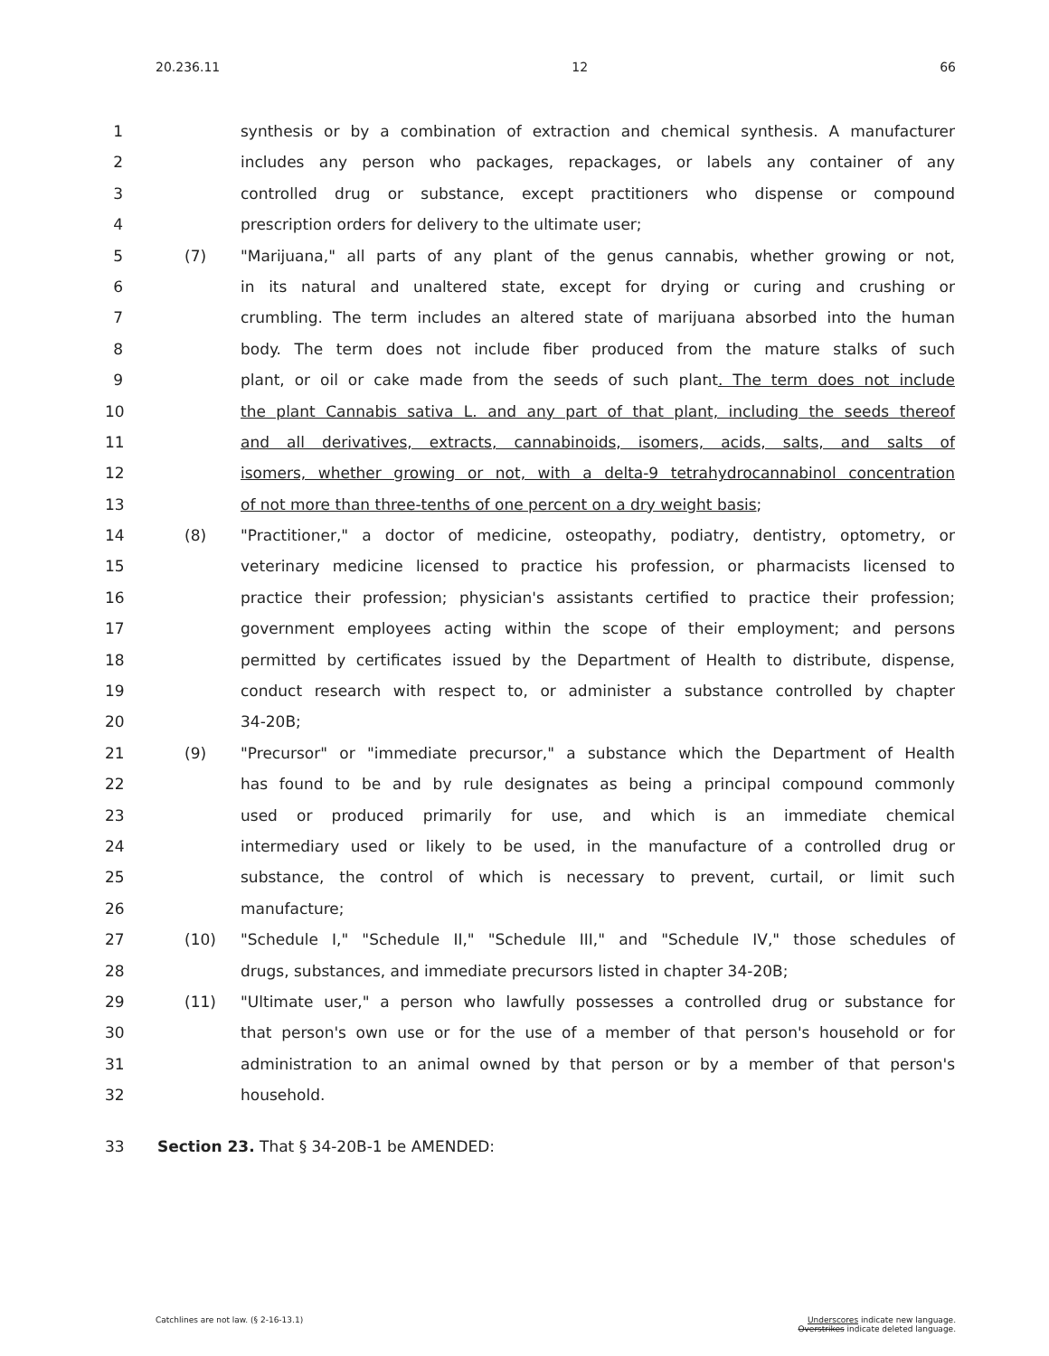20.236.11 12 66
1 synthesis or by a combination of extraction and chemical synthesis. A manufacturer
2 includes any person who packages, repackages, or labels any container of any
3 controlled drug or substance, except practitioners who dispense or compound
4 prescription orders for delivery to the ultimate user;
5 (7) "Marijuana," all parts of any plant of the genus cannabis, whether growing or not,
6 in its natural and unaltered state, except for drying or curing and crushing or
7 crumbling. The term includes an altered state of marijuana absorbed into the human
8 body. The term does not include fiber produced from the mature stalks of such
9 plant, or oil or cake made from the seeds of such plant. The term does not include
10 the plant Cannabis sativa L. and any part of that plant, including the seeds thereof
11 and all derivatives, extracts, cannabinoids, isomers, acids, salts, and salts of
12 isomers, whether growing or not, with a delta-9 tetrahydrocannabinol concentration
13 of not more than three-tenths of one percent on a dry weight basis;
14 (8) "Practitioner," a doctor of medicine, osteopathy, podiatry, dentistry, optometry, or
15 veterinary medicine licensed to practice his profession, or pharmacists licensed to
16 practice their profession; physician's assistants certified to practice their profession;
17 government employees acting within the scope of their employment; and persons
18 permitted by certificates issued by the Department of Health to distribute, dispense,
19 conduct research with respect to, or administer a substance controlled by chapter
20 34-20B;
21 (9) "Precursor" or "immediate precursor," a substance which the Department of Health
22 has found to be and by rule designates as being a principal compound commonly
23 used or produced primarily for use, and which is an immediate chemical
24 intermediary used or likely to be used, in the manufacture of a controlled drug or
25 substance, the control of which is necessary to prevent, curtail, or limit such
26 manufacture;
27 (10) "Schedule I," "Schedule II," "Schedule III," and "Schedule IV," those schedules of
28 drugs, substances, and immediate precursors listed in chapter 34-20B;
29 (11) "Ultimate user," a person who lawfully possesses a controlled drug or substance for
30 that person's own use or for the use of a member of that person's household or for
31 administration to an animal owned by that person or by a member of that person's
32 household.
33 Section 23. That § 34-20B-1 be AMENDED:
Catchlines are not law. (§ 2-16-13.1)
Underscores indicate new language.
Overstrikes indicate deleted language.